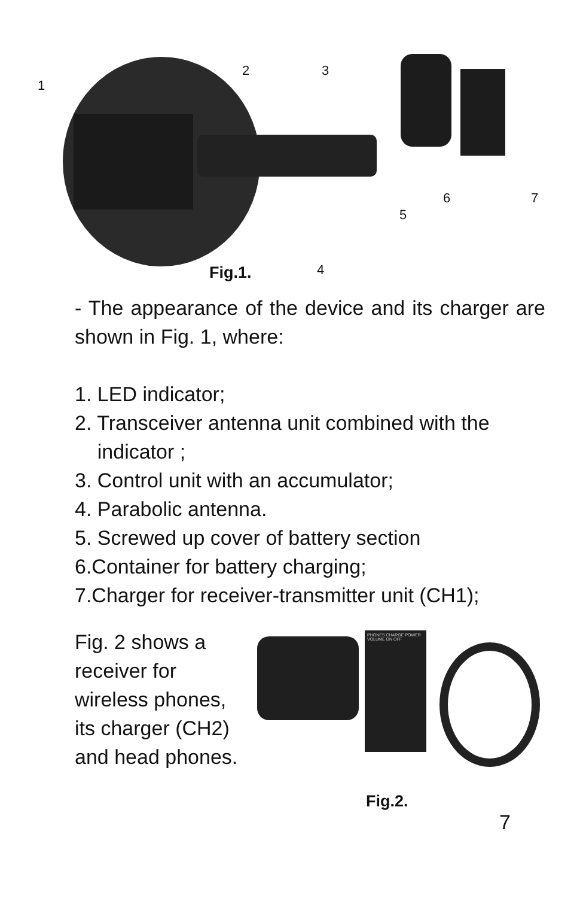1
2 3
4
5
6 7
Fig.1.
- The appearance of the device and its charger are shown in Fig. 1, where:
1. LED indicator;
2. Transceiver antenna unit combined with the
indicator ;
3. Control unit with an accumulator;
4. Parabolic antenna.
5. Screwed up cover of battery section
6.Container for battery charging;
7.Charger for receiver-transmitter unit (CH1);
Fig. 2 shows a receiver for wireless phones, its charger (CH2) and head phones.
PHONES CHARGE POWER VOLUME ON OFF
Fig.2.
7